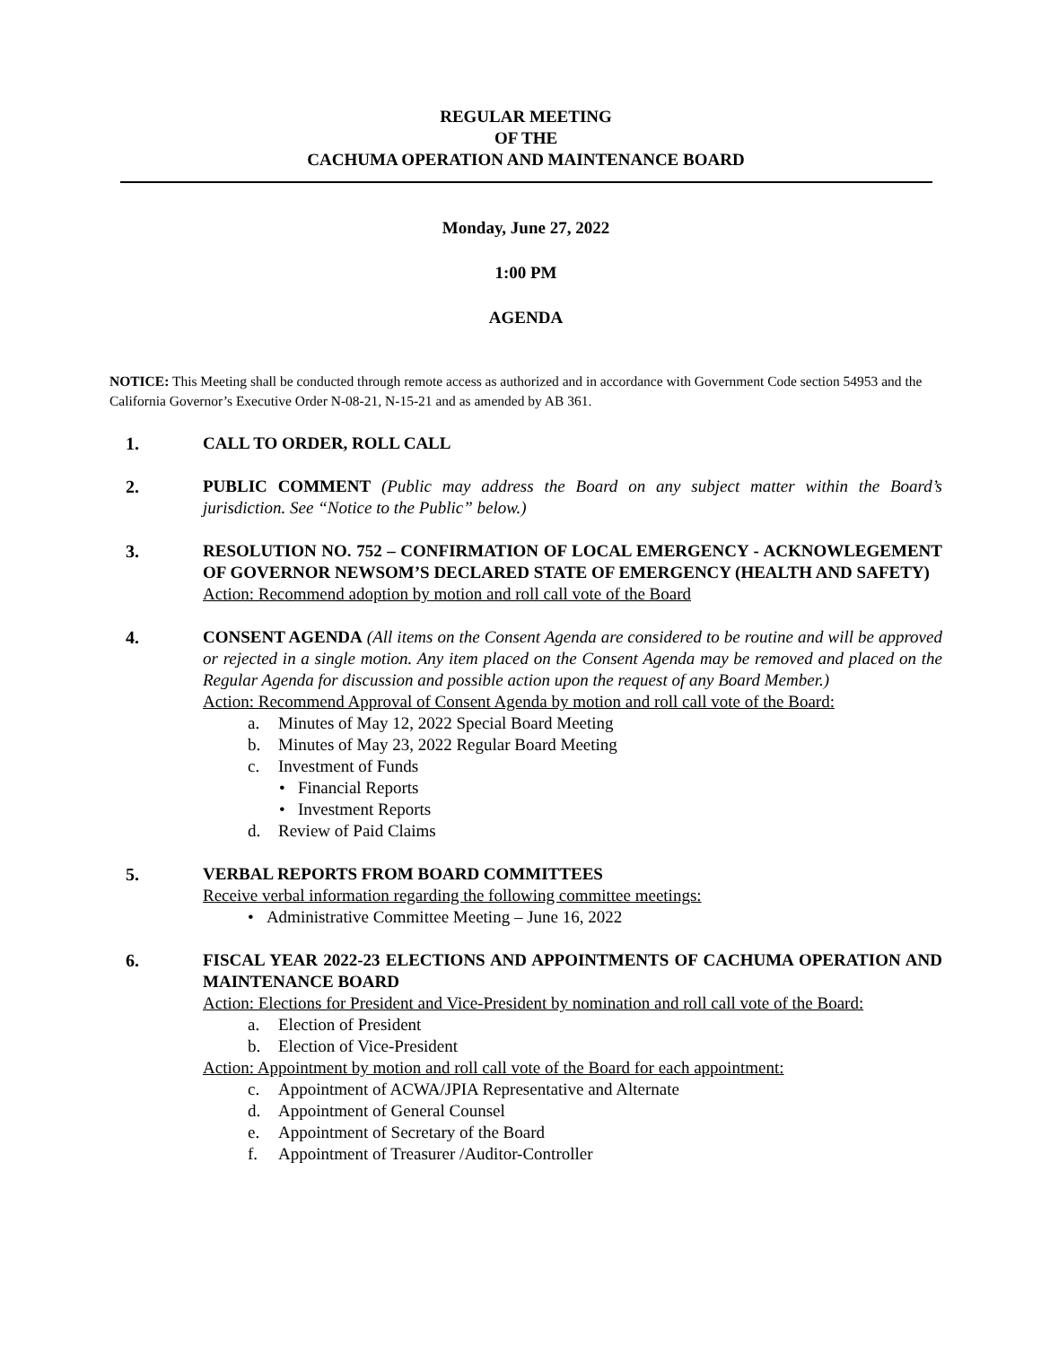REGULAR MEETING
OF THE
CACHUMA OPERATION AND MAINTENANCE BOARD
Monday, June 27, 2022
1:00 PM
AGENDA
NOTICE: This Meeting shall be conducted through remote access as authorized and in accordance with Government Code section 54953 and the California Governor’s Executive Order N-08-21, N-15-21 and as amended by AB 361.
1. CALL TO ORDER, ROLL CALL
2. PUBLIC COMMENT (Public may address the Board on any subject matter within the Board’s jurisdiction. See “Notice to the Public” below.)
3. RESOLUTION NO. 752 – CONFIRMATION OF LOCAL EMERGENCY - ACKNOWLEGEMENT OF GOVERNOR NEWSOM’S DECLARED STATE OF EMERGENCY (HEALTH AND SAFETY)
Action: Recommend adoption by motion and roll call vote of the Board
4. CONSENT AGENDA (All items on the Consent Agenda are considered to be routine and will be approved or rejected in a single motion. Any item placed on the Consent Agenda may be removed and placed on the Regular Agenda for discussion and possible action upon the request of any Board Member.)
Action: Recommend Approval of Consent Agenda by motion and roll call vote of the Board:
a. Minutes of May 12, 2022 Special Board Meeting
b. Minutes of May 23, 2022 Regular Board Meeting
c. Investment of Funds
• Financial Reports
• Investment Reports
d. Review of Paid Claims
5. VERBAL REPORTS FROM BOARD COMMITTEES
Receive verbal information regarding the following committee meetings:
• Administrative Committee Meeting – June 16, 2022
6. FISCAL YEAR 2022-23 ELECTIONS AND APPOINTMENTS OF CACHUMA OPERATION AND MAINTENANCE BOARD
Action: Elections for President and Vice-President by nomination and roll call vote of the Board:
a. Election of President
b. Election of Vice-President
Action: Appointment by motion and roll call vote of the Board for each appointment:
c. Appointment of ACWA/JPIA Representative and Alternate
d. Appointment of General Counsel
e. Appointment of Secretary of the Board
f. Appointment of Treasurer /Auditor-Controller